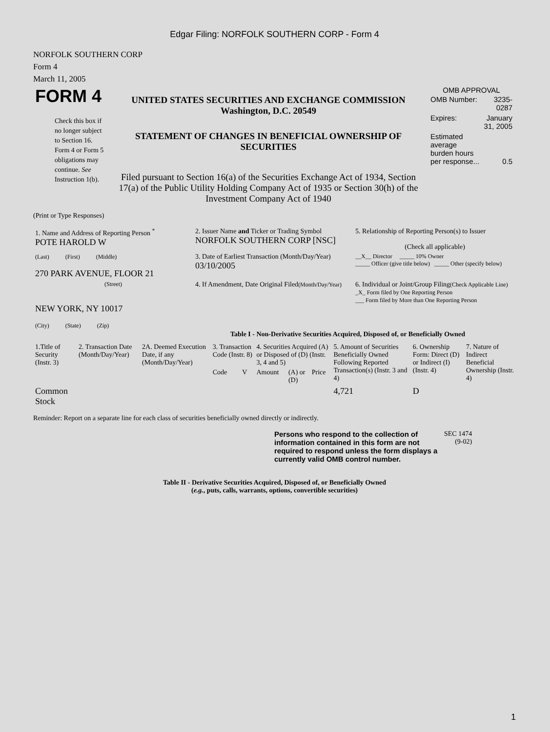Edgar Filing: NORFOLK SOUTHERN CORP - Form 4
NORFOLK SOUTHERN CORP
Form 4
March 11, 2005
| FORM 4 Check this box if no longer subject to Section 16. Form 4 or Form 5 obligations may continue. See Instruction 1(b). | UNITED STATES SECURITIES AND EXCHANGE COMMISSION Washington, D.C. 20549 STATEMENT OF CHANGES IN BENEFICIAL OWNERSHIP OF SECURITIES Filed pursuant to Section 16(a) of the Securities Exchange Act of 1934, Section 17(a) of the Public Utility Holding Company Act of 1935 or Section 30(h) of the Investment Company Act of 1940 | OMB APPROVAL / OMB Number: / 3235-0287 / / Expires: / January 31, 2005 / / Estimated average burden hours per response... / 0.5 / |
(Print or Type Responses)
| 1. Name and Address of Reporting Person <sup>*</sup> POTE HAROLD W | 2. Issuer Name and Ticker or Trading Symbol NORFOLK SOUTHERN CORP [NSC] | 5. Relationship of Reporting Person(s) to Issuer (Check all applicable) |
| (Last) (First) (Middle) 270 PARK AVENUE, FLOOR 21 | 3. Date of Earliest Transaction (Month/Day/Year) 03/10/2005 | __X__ Director _____ 10% Owner _____ Officer (give title below) _____ Other (specify below) |
| (Street) NEW YORK, NY 10017 (City) (State) (Zip) | 4. If Amendment, Date Original Filed (Month/Day/Year) | 6. Individual or Joint/Group Filing (Check Applicable Line) _X_ Form filed by One Reporting Person ___ Form filed by More than One Reporting Person |
Table I - Non-Derivative Securities Acquired, Disposed of, or Beneficially Owned
| 1.Title of Security (Instr. 3) | 2. Transaction Date (Month/Day/Year) | 2A. Deemed Execution Date, if any (Month/Day/Year) | 3. Transaction Code (Instr. 8) | | 4. Securities Acquired (A) or Disposed of (D) (Instr. 3, 4 and 5) | | | 5. Amount of Securities Beneficially Owned Following Reported Transaction(s) (Instr. 3 and 4) | 6. Ownership Form: Direct (D) or Indirect (I) (Instr. 4) | 7. Nature of Indirect Beneficial Ownership (Instr. 4) |
| --- | --- | --- | --- | --- | --- | --- | --- | --- | --- | --- |
| | | | Code | V | Amount | (A) or (D) | Price | | | |
| Common Stock | | | | | | | | 4,721 | D | |
Reminder: Report on a separate line for each class of securities beneficially owned directly or indirectly.
| Persons who respond to the collection of information contained in this form are not required to respond unless the form displays a currently valid OMB control number. | SEC 1474 (9-02) |
Table II - Derivative Securities Acquired, Disposed of, or Beneficially Owned
(e.g., puts, calls, warrants, options, convertible securities)
1